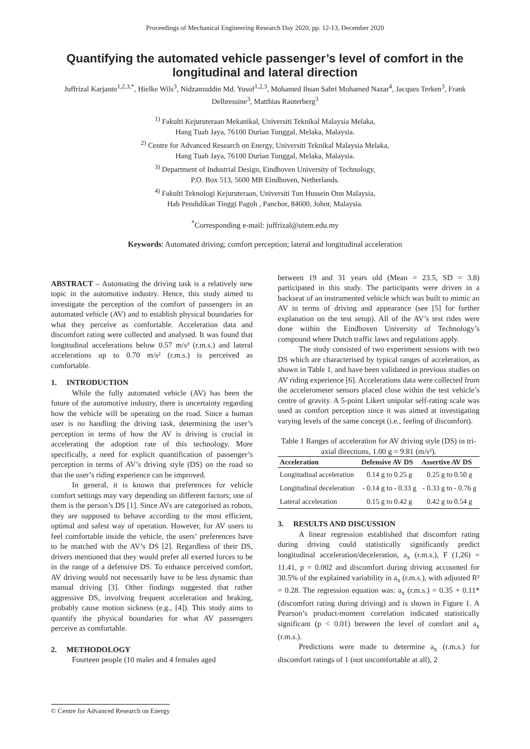Proceedings of Mechanical Engineering Research Day 2020, pp. 12-13, December 2020
Quantifying the automated vehicle passenger’s level of comfort in the longitudinal and lateral direction
Juffrizal Karjanto<sup>1,2,3,*</sup>, Hielke Wils<sup>3</sup>, Nidzamuddin Md. Yusof<sup>1,2,3</sup>, Mohamed Ihsan Sabri Mohamed Nazar<sup>4</sup>, Jacques Terken<sup>3</sup>, Frank Delbressine<sup>3</sup>, Matthias Rauterberg<sup>3</sup>
<sup>1)</sup> Fakulti Kejuruteraan Mekanikal, Universiti Teknikal Malaysia Melaka,
Hang Tuah Jaya, 76100 Durian Tunggal, Melaka, Malaysia.
<sup>2)</sup> Centre for Advanced Research on Energy, Universiti Teknikal Malaysia Melaka,
Hang Tuah Jaya, 76100 Durian Tunggal, Melaka, Malaysia.
<sup>3)</sup> Department of Industrial Design, Eindhoven University of Technology,
P.O. Box 513, 5600 MB Eindhoven, Netherlands.
<sup>4)</sup> Fakulti Teknologi Kejuruteraan, Universiti Tun Hussein Onn Malaysia,
Hab Pendidikan Tinggi Pagoh , Panchor, 84600, Johor, Malaysia.
<sup>*</sup> Corresponding e-mail: juffrizal@utem.edu.my
Keywords: Automated driving; comfort perception; lateral and longitudinal acceleration
ABSTRACT – Automating the driving task is a relatively new topic in the automotive industry. Hence, this study aimed to investigate the perception of the comfort of passengers in an automated vehicle (AV) and to establish physical boundaries for what they perceive as comfortable. Acceleration data and discomfort rating were collected and analysed. It was found that longitudinal accelerations below 0.57 m/s² (r.m.s.) and lateral accelerations up to 0.70 m/s² (r.m.s.) is perceived as comfortable.
1. INTRODUCTION
While the fully automated vehicle (AV) has been the future of the automotive industry, there is uncertainty regarding how the vehicle will be operating on the road. Since a human user is no handling the driving task, determining the user’s perception in terms of how the AV is driving is crucial in accelerating the adoption rate of this technology. More specifically, a need for explicit quantification of passenger’s perception in terms of AV’s driving style (DS) on the road so that the user’s riding experience can be improved.
In general, it is known that preferences for vehicle comfort settings may vary depending on different factors; one of them is the person’s DS [1]. Since AVs are categorised as robots, they are supposed to behave according to the most efficient, optimal and safest way of operation. However, for AV users to feel comfortable inside the vehicle, the users’ preferences have to be matched with the AV’s DS [2]. Regardless of their DS, drivers mentioned that they would prefer all exerted forces to be in the range of a defensive DS. To enhance perceived comfort, AV driving would not necessarily have to be less dynamic than manual driving [3]. Other findings suggested that rather aggressive DS, involving frequent acceleration and braking, probably cause motion sickness (e.g., [4]). This study aims to quantify the physical boundaries for what AV passengers perceive as comfortable.
2. METHODOLOGY
Fourteen people (10 males and 4 females aged
between 19 and 31 years old (Mean = 23.5, SD = 3.8) participated in this study. The participants were driven in a backseat of an instrumented vehicle which was built to mimic an AV in terms of driving and appearance (see [5] for further explanation on the test setup). All of the AV’s test rides were done within the Eindhoven University of Technology’s compound where Dutch traffic laws and regulations apply.
The study consisted of two experiment sessions with two DS which are characterised by typical ranges of acceleration, as shown in Table 1, and have been validated in previous studies on AV riding experience [6]. Accelerations data were collected from the accelerometer sensors placed close within the test vehicle’s centre of gravity. A 5-point Likert unipolar self-rating scale was used as comfort perception since it was aimed at investigating varying levels of the same concept (i.e., feeling of discomfort).
Table 1 Ranges of acceleration for AV driving style (DS) in tri-axial directions, 1.00 g = 9.81 (m/s²).
| Acceleration | Defensive AV DS | Assertive AV DS |
| --- | --- | --- |
| Longitudinal acceleration | 0.14 g to 0.25 g | 0.25 g to 0.50 g |
| Longitudinal deceleration | - 0.14 g to - 0.33 g | - 0.33 g to - 0.76 g |
| Lateral acceleration | 0.15 g to 0.42 g | 0.42 g to 0.54 g |
3. RESULTS AND DISCUSSION
A linear regression established that discomfort rating during driving could statistically significantly predict longitudinal acceleration/deceleration, a<sub>x</sub> (r.m.s.), F (1,26) = 11.41, p = 0.002 and discomfort during driving accounted for 30.5% of the explained variability in a<sub>x</sub> (r.m.s.), with adjusted R² = 0.28. The regression equation was: a<sub>x</sub> (r.m.s.) = 0.35 + 0.11*(discomfort rating during driving) and is shown in Figure 1. A Pearson’s product-moment correlation indicated statistically significant (p < 0.01) between the level of comfort and a<sub>x</sub> (r.m.s.).
Predictions were made to determine a<sub>x</sub> (r.m.s.) for discomfort ratings of 1 (not uncomfortable at all), 2
© Centre for Advanced Research on Energy